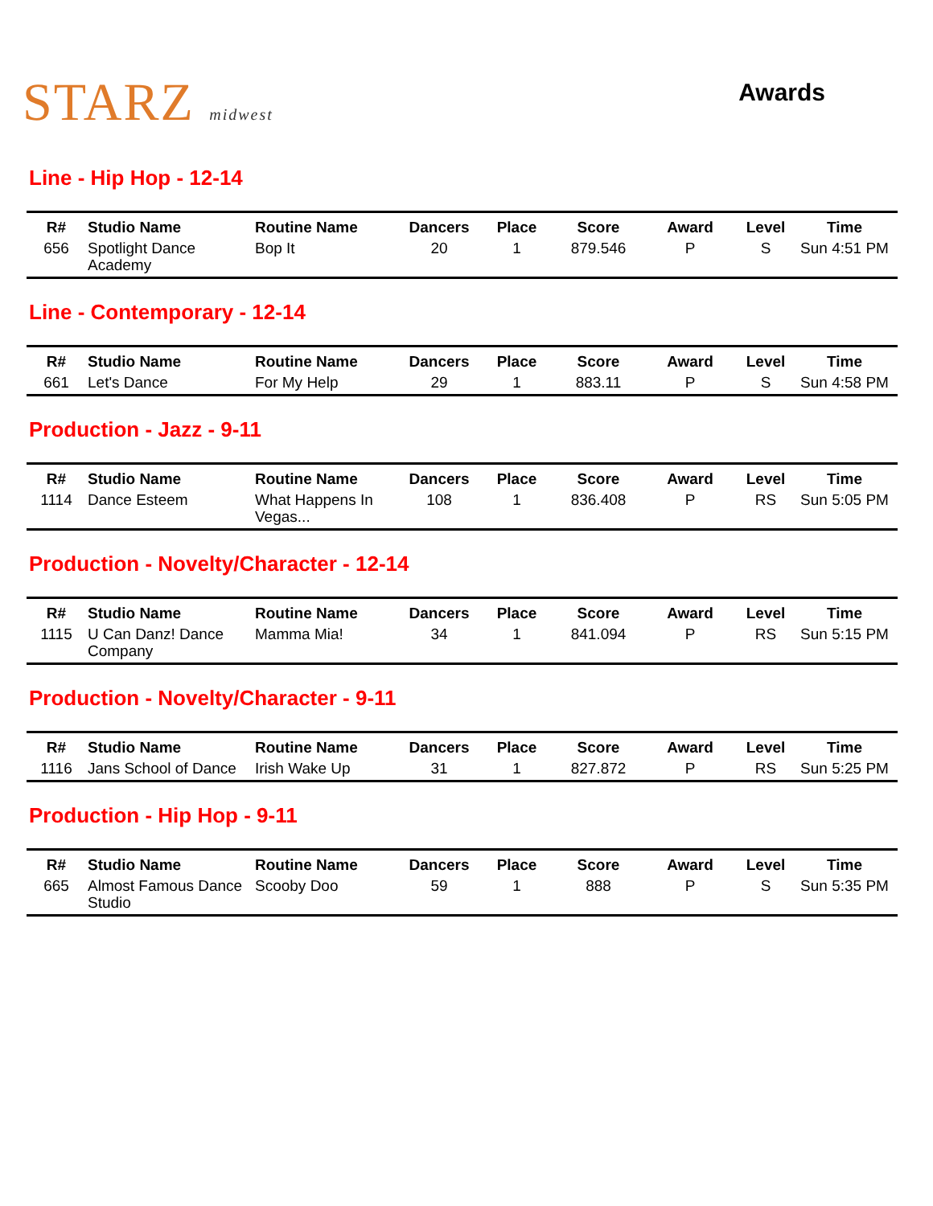STARZ midwest
Awards
Line - Hip Hop - 12-14
| R# | Studio Name | Routine Name | Dancers | Place | Score | Award | Level | Time |
| --- | --- | --- | --- | --- | --- | --- | --- | --- |
| 656 | Spotlight Dance Academy | Bop It | 20 | 1 | 879.546 | P | S | Sun 4:51 PM |
Line - Contemporary - 12-14
| R# | Studio Name | Routine Name | Dancers | Place | Score | Award | Level | Time |
| --- | --- | --- | --- | --- | --- | --- | --- | --- |
| 661 | Let's Dance | For My Help | 29 | 1 | 883.11 | P | S | Sun 4:58 PM |
Production - Jazz - 9-11
| R# | Studio Name | Routine Name | Dancers | Place | Score | Award | Level | Time |
| --- | --- | --- | --- | --- | --- | --- | --- | --- |
| 1114 | Dance Esteem | What Happens In Vegas... | 108 | 1 | 836.408 | P | RS | Sun 5:05 PM |
Production - Novelty/Character - 12-14
| R# | Studio Name | Routine Name | Dancers | Place | Score | Award | Level | Time |
| --- | --- | --- | --- | --- | --- | --- | --- | --- |
| 1115 | U Can Danz! Dance Company | Mamma Mia! | 34 | 1 | 841.094 | P | RS | Sun 5:15 PM |
Production - Novelty/Character - 9-11
| R# | Studio Name | Routine Name | Dancers | Place | Score | Award | Level | Time |
| --- | --- | --- | --- | --- | --- | --- | --- | --- |
| 1116 | Jans School of Dance | Irish Wake Up | 31 | 1 | 827.872 | P | RS | Sun 5:25 PM |
Production - Hip Hop - 9-11
| R# | Studio Name | Routine Name | Dancers | Place | Score | Award | Level | Time |
| --- | --- | --- | --- | --- | --- | --- | --- | --- |
| 665 | Almost Famous Dance Studio | Scooby Doo | 59 | 1 | 888 | P | S | Sun 5:35 PM |